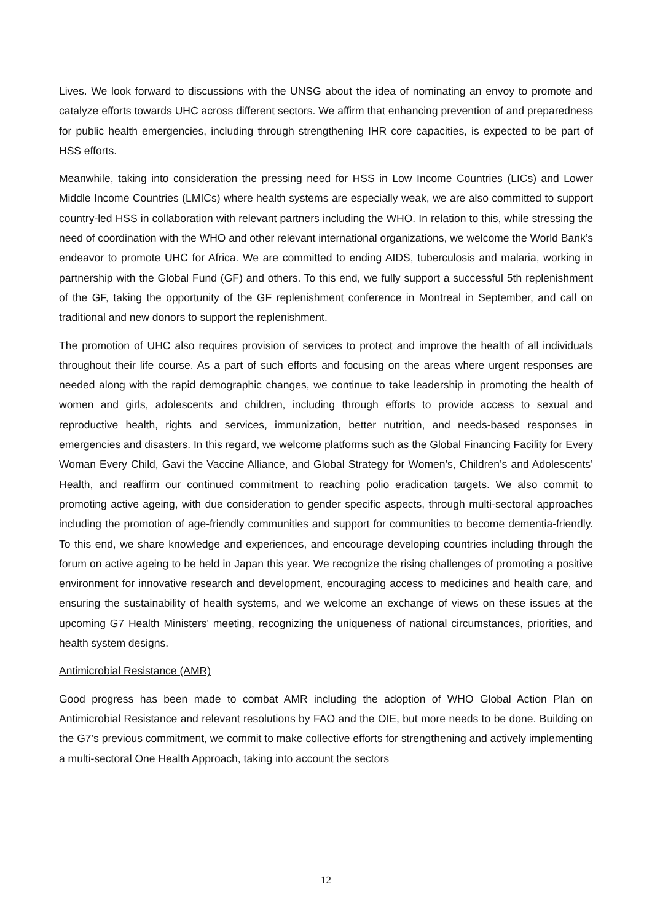Lives. We look forward to discussions with the UNSG about the idea of nominating an envoy to promote and catalyze efforts towards UHC across different sectors. We affirm that enhancing prevention of and preparedness for public health emergencies, including through strengthening IHR core capacities, is expected to be part of HSS efforts.
Meanwhile, taking into consideration the pressing need for HSS in Low Income Countries (LICs) and Lower Middle Income Countries (LMICs) where health systems are especially weak, we are also committed to support country-led HSS in collaboration with relevant partners including the WHO. In relation to this, while stressing the need of coordination with the WHO and other relevant international organizations, we welcome the World Bank’s endeavor to promote UHC for Africa. We are committed to ending AIDS, tuberculosis and malaria, working in partnership with the Global Fund (GF) and others. To this end, we fully support a successful 5th replenishment of the GF, taking the opportunity of the GF replenishment conference in Montreal in September, and call on traditional and new donors to support the replenishment.
The promotion of UHC also requires provision of services to protect and improve the health of all individuals throughout their life course. As a part of such efforts and focusing on the areas where urgent responses are needed along with the rapid demographic changes, we continue to take leadership in promoting the health of women and girls, adolescents and children, including through efforts to provide access to sexual and reproductive health, rights and services, immunization, better nutrition, and needs-based responses in emergencies and disasters. In this regard, we welcome platforms such as the Global Financing Facility for Every Woman Every Child, Gavi the Vaccine Alliance, and Global Strategy for Women’s, Children’s and Adolescents’ Health, and reaffirm our continued commitment to reaching polio eradication targets. We also commit to promoting active ageing, with due consideration to gender specific aspects, through multi-sectoral approaches including the promotion of age-friendly communities and support for communities to become dementia-friendly. To this end, we share knowledge and experiences, and encourage developing countries including through the forum on active ageing to be held in Japan this year. We recognize the rising challenges of promoting a positive environment for innovative research and development, encouraging access to medicines and health care, and ensuring the sustainability of health systems, and we welcome an exchange of views on these issues at the upcoming G7 Health Ministers' meeting, recognizing the uniqueness of national circumstances, priorities, and health system designs.
Antimicrobial Resistance (AMR)
Good progress has been made to combat AMR including the adoption of WHO Global Action Plan on Antimicrobial Resistance and relevant resolutions by FAO and the OIE, but more needs to be done. Building on the G7’s previous commitment, we commit to make collective efforts for strengthening and actively implementing a multi-sectoral One Health Approach, taking into account the sectors
12